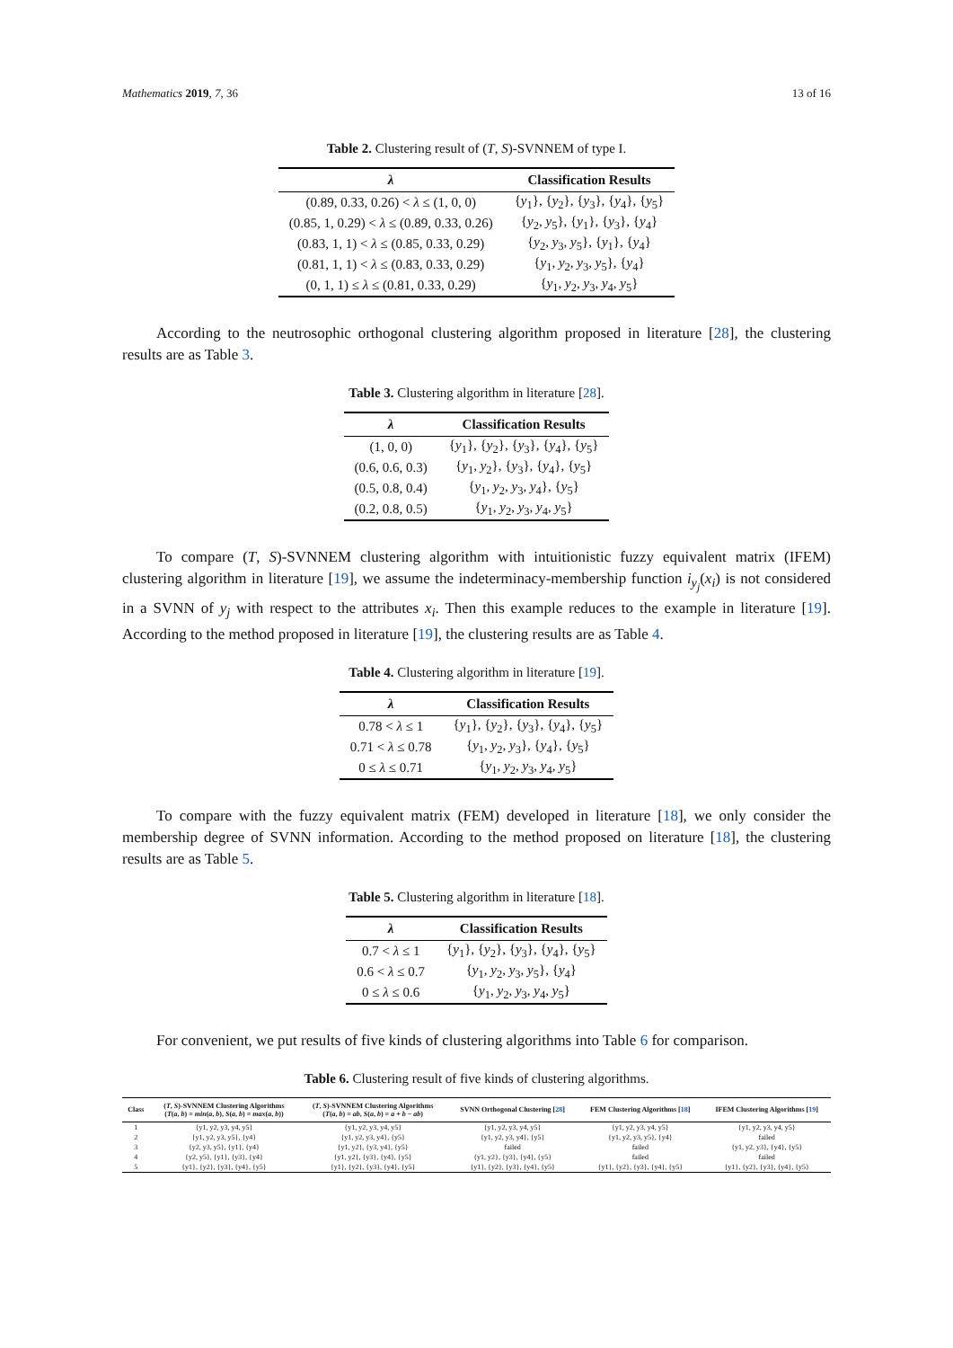Mathematics 2019, 7, 36 13 of 16
Table 2. Clustering result of (T, S)-SVNNEM of type I.
| λ | Classification Results |
| --- | --- |
| (0.89, 0.33, 0.26) < λ ≤ (1, 0, 0) | { y<sub>1</sub>}, { y<sub>2</sub>}, { y<sub>3</sub>}, { y<sub>4</sub>}, { y<sub>5</sub>} |
| (0.85, 1, 0.29) < λ ≤ (0.89, 0.33, 0.26) | { y<sub>2</sub>, y<sub>5</sub>}, { y<sub>1</sub>}, { y<sub>3</sub>}, { y<sub>4</sub>} |
| (0.83, 1, 1) < λ ≤ (0.85, 0.33, 0.29) | { y<sub>2</sub>, y<sub>3</sub>, y<sub>5</sub>}, { y<sub>1</sub>}, { y<sub>4</sub>} |
| (0.81, 1, 1) < λ ≤ (0.83, 0.33, 0.29) | { y<sub>1</sub>, y<sub>2</sub>, y<sub>3</sub>, y<sub>5</sub>}, { y<sub>4</sub>} |
| (0, 1, 1) ≤ λ ≤ (0.81, 0.33, 0.29) | { y<sub>1</sub>, y<sub>2</sub>, y<sub>3</sub>, y<sub>4</sub>, y<sub>5</sub>} |
According to the neutrosophic orthogonal clustering algorithm proposed in literature [28], the clustering results are as Table 3.
Table 3. Clustering algorithm in literature [28].
| λ | Classification Results |
| --- | --- |
| (1, 0, 0) | { y<sub>1</sub>}, { y<sub>2</sub>}, { y<sub>3</sub>}, { y<sub>4</sub>}, { y<sub>5</sub>} |
| (0.6, 0.6, 0.3) | { y<sub>1</sub>, y<sub>2</sub>}, { y<sub>3</sub>}, { y<sub>4</sub>}, { y<sub>5</sub>} |
| (0.5, 0.8, 0.4) | { y<sub>1</sub>, y<sub>2</sub>, y<sub>3</sub>, y<sub>4</sub>}, { y<sub>5</sub>} |
| (0.2, 0.8, 0.5) | { y<sub>1</sub>, y<sub>2</sub>, y<sub>3</sub>, y<sub>4</sub>, y<sub>5</sub>} |
To compare (T, S)-SVNNEM clustering algorithm with intuitionistic fuzzy equivalent matrix (IFEM) clustering algorithm in literature [19], we assume the indeterminacy-membership function i<sub>y<sub>j</sub></sub>(x<sub>i</sub>) is not considered in a SVNN of y<sub>j</sub> with respect to the attributes x<sub>i</sub>. Then this example reduces to the example in literature [19]. According to the method proposed in literature [19], the clustering results are as Table 4.
Table 4. Clustering algorithm in literature [19].
| λ | Classification Results |
| --- | --- |
| 0.78 < λ ≤ 1 | { y<sub>1</sub>}, { y<sub>2</sub>}, { y<sub>3</sub>}, { y<sub>4</sub>}, { y<sub>5</sub>} |
| 0.71 < λ ≤ 0.78 | { y<sub>1</sub>, y<sub>2</sub>, y<sub>3</sub>}, { y<sub>4</sub>}, { y<sub>5</sub>} |
| 0 ≤ λ ≤ 0.71 | { y<sub>1</sub>, y<sub>2</sub>, y<sub>3</sub>, y<sub>4</sub>, y<sub>5</sub>} |
To compare with the fuzzy equivalent matrix (FEM) developed in literature [18], we only consider the membership degree of SVNN information. According to the method proposed on literature [18], the clustering results are as Table 5.
Table 5. Clustering algorithm in literature [18].
| λ | Classification Results |
| --- | --- |
| 0.7 < λ ≤ 1 | { y<sub>1</sub>}, { y<sub>2</sub>}, { y<sub>3</sub>}, { y<sub>4</sub>}, { y<sub>5</sub>} |
| 0.6 < λ ≤ 0.7 | { y<sub>1</sub>, y<sub>2</sub>, y<sub>3</sub>, y<sub>5</sub>}, { y<sub>4</sub>} |
| 0 ≤ λ ≤ 0.6 | { y<sub>1</sub>, y<sub>2</sub>, y<sub>3</sub>, y<sub>4</sub>, y<sub>5</sub>} |
For convenient, we put results of five kinds of clustering algorithms into Table 6 for comparison.
Table 6. Clustering result of five kinds of clustering algorithms.
| Class | ( T , S )-SVNNEM Clustering Algorithms ( T ( a , b ) = min ( a , b ), S ( a , b ) = max ( a , b )) | ( T , S )-SVNNEM Clustering Algorithms ( T ( a , b ) = ab , S ( a , b ) = a + b − ab ) | SVNN Orthogonal Clustering [ 28 ] | FEM Clustering Algorithms [ 18 ] | IFEM Clustering Algorithms [ 19 ] |
| --- | --- | --- | --- | --- | --- |
| 1 | {y1, y2, y3, y4, y5} | {y1, y2, y3, y4, y5} | {y1, y2, y3, y4, y5} | {y1, y2, y3, y4, y5} | {y1, y2, y3, y4, y5} |
| 2 | {y1, y2, y3, y5}, {y4} | {y1, y2, y3, y4}, {y5} | {y1, y2, y3, y4}, {y5} | {y1, y2, y3, y5}, {y4} | failed |
| 3 | {y2, y3, y5}, {y1}, {y4} | {y1, y2}, {y3, y4}, {y5} | failed | failed | {y1, y2, y3}, {y4}, {y5} |
| 4 | {y2, y5}, {y1}, {y3}, {y4} | {y1, y2}, {y3}, {y4}, {y5} | {y1, y2}, {y3}, {y4}, {y5} | failed | failed |
| 5 | {y1}, {y2}, {y3}, {y4}, {y5} | {y1}, {y2}, {y3}, {y4}, {y5} | {y1}, {y2}, {y3}, {y4}, {y5} | {y1}, {y2}, {y3}, {y4}, {y5} | {y1}, {y2}, {y3}, {y4}, {y5} |